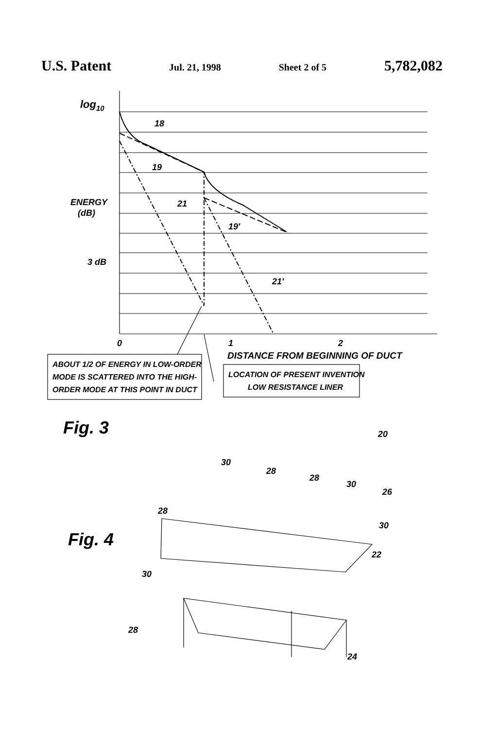U.S. Patent Jul. 21, 1998 Sheet 2 of 5 5,782,082
log10
18
19
21
19'
21'
ENERGY
(dB)
3 dB
0
1
2
DISTANCE FROM BEGINNING OF DUCT
ABOUT 1/2 OF ENERGY IN LOW-ORDER
MODE IS SCATTERED INTO THE HIGH-
ORDER MODE AT THIS POINT IN DUCT
LOCATION OF PRESENT INVENTION
LOW RESISTANCE LINER
Fig. 3
Fig. 4
20
30
28
28
30
26
28
30
22
30
28
24